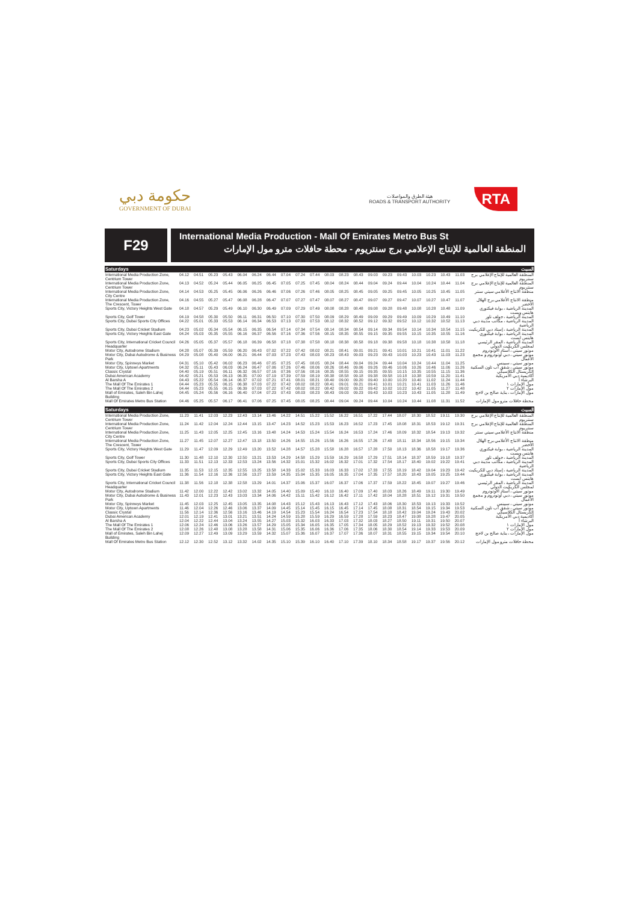حكومة دبي
GOVERNMENT OF DUBAI
هيئة الطرق والمواصلات
ROADS & TRANSPORT AUTHORITY
RTA
F29
International Media Production - Mall Of Emirates Metro Bus St
المنطقة العالمية للإنتاج الإعلامي برج سنتريوم - محطة حافلات مترو مول الإمارات
Saturdays السبت
| International Media Production Zone, Centrium Tower | 04.12 | 04.51 | 05.23 | 05.43 | 06.04 | 06.24 | 06.44 | 07.04 | 07.24 | 07.44 | 08.03 | 08.23 | 08.43 | 09.03 | 09.23 | 09.43 | 10.03 | 10.23 | 10.43 | 11.03 | المنطقة العالمية للإنتاج الإعلامي برج سنتريوم |
| International Media Production Zone, Centrium Tower | 04.13 | 04.52 | 05.24 | 05.44 | 06.05 | 06.25 | 06.45 | 07.05 | 07.25 | 07.45 | 08.04 | 08.24 | 08.44 | 09.04 | 09.24 | 09.44 | 10.04 | 10.24 | 10.44 | 11.04 | المنطقة العالمية للإنتاج الإعلامي برج سنتريوم |
| International Media Production Zone, City Centre | 04.14 | 04.53 | 05.25 | 05.45 | 06.06 | 06.26 | 06.46 | 07.06 | 07.26 | 07.46 | 08.05 | 08.25 | 08.45 | 09.05 | 09.25 | 09.45 | 10.05 | 10.25 | 10.45 | 11.05 | منطقة الانتاج الأعلامي سيتي سنتر |
| International Media Production Zone, The Crescent, Tower | 04.16 | 04.55 | 05.27 | 05.47 | 06.08 | 06.28 | 06.47 | 07.07 | 07.27 | 07.47 | 08.07 | 08.27 | 08.47 | 09.07 | 09.27 | 09.47 | 10.07 | 10.27 | 10.47 | 11.07 | منطقة الانتاج الأعلامي برج الهلال الأخضر |
| Sports City, Victory Heights West Gate | 04.18 | 04.57 | 05.29 | 05.49 | 06.10 | 06.30 | 06.49 | 07.09 | 07.29 | 07.49 | 08.08 | 08.28 | 08.48 | 09.08 | 09.28 | 09.48 | 10.08 | 10.28 | 10.48 | 11.09 | المدينة الرياضية ، بوابة فيكتوري هايتس ويست |
| Sports City, Golf Tower | 04.19 | 04.58 | 05.30 | 05.50 | 06.11 | 06.31 | 06.50 | 07.10 | 07.30 | 07.50 | 08.09 | 08.29 | 08.49 | 09.09 | 09.29 | 09.49 | 10.09 | 10.29 | 10.49 | 11.10 | المدينة الرياضية ، جولف تاور |
| Sports City, Dubai Sports City Offices | 04.22 | 05.01 | 05.33 | 05.53 | 06.14 | 06.34 | 06.53 | 07.13 | 07.33 | 07.53 | 08.12 | 08.32 | 08.52 | 09.12 | 09.32 | 09.52 | 10.12 | 10.32 | 10.52 | 11.13 | المدينة الرياضية ، مكاتب مدينة دبي الرياضية |
| Sports City, Dubai Cricket Stadium | 04.23 | 05.02 | 05.34 | 05.54 | 06.15 | 06.35 | 06.54 | 07.14 | 07.34 | 07.54 | 08.14 | 08.34 | 08.54 | 09.14 | 09.34 | 09.54 | 10.14 | 10.34 | 10.54 | 11.15 | المدينة الرياضية ، إستاد دبي للكريكيت |
| Sports City, Victory Heights East Gate | 04.24 | 05.03 | 05.35 | 05.55 | 06.16 | 06.37 | 06.56 | 07.16 | 07.36 | 07.56 | 08.15 | 08.35 | 08.55 | 09.15 | 09.35 | 09.55 | 10.15 | 10.35 | 10.55 | 11.16 | المدينة الرياضية ، بوابة فيكتوري هايتس ايست |
| Sports City, International Cricket Council Headquarter | 04.26 | 05.05 | 05.37 | 05.57 | 06.18 | 06.39 | 06.58 | 07.18 | 07.38 | 07.58 | 08.18 | 08.38 | 08.58 | 09.18 | 09.38 | 09.58 | 10.18 | 10.38 | 10.58 | 11.18 | المدينة الرياضية ، المقر الرئيسي لمجلس الكريكيت الدولي |
| Motor City, Autodrome Stadium | 04.28 | 05.07 | 05.39 | 05.59 | 06.20 | 06.43 | 07.02 | 07.22 | 07.42 | 08.02 | 08.21 | 08.41 | 09.01 | 09.21 | 09.41 | 10.01 | 10.21 | 10.41 | 11.01 | 11.22 | موتور سيتي ، أستاد الاوتودروم |
| Motor City, Dubai Autodrome & Business Park | 04.29 | 05.08 | 05.40 | 06.00 | 06.21 | 06.44 | 07.03 | 07.23 | 07.43 | 08.03 | 08.23 | 08.43 | 09.03 | 09.23 | 09.43 | 10.03 | 10.23 | 10.43 | 11.03 | 11.23 | موتور سيتي ، دبي أوتودروم و مجمع الأعمال |
| Motor City, Spinneys Market | 04.31 | 05.10 | 05.42 | 06.02 | 06.23 | 06.46 | 07.05 | 07.25 | 07.45 | 08.05 | 08.24 | 08.44 | 09.04 | 09.24 | 09.44 | 10.04 | 10.24 | 10.44 | 11.04 | 11.25 | موتور سيتي ، سبينس |
| Motor City, Uptown Apartments | 04.32 | 05.11 | 05.43 | 06.03 | 06.24 | 06.47 | 07.06 | 07.26 | 07.46 | 08.06 | 08.26 | 08.46 | 09.06 | 09.26 | 09.46 | 10.06 | 10.26 | 10.46 | 11.06 | 11.26 | موتور سيتي ، شقق أب تاون السكنية |
| Classic Crystal | 04.40 | 05.19 | 05.51 | 06.11 | 06.32 | 06.57 | 07.16 | 07.36 | 07.56 | 08.16 | 08.35 | 08.55 | 09.15 | 09.35 | 09.55 | 10.15 | 10.35 | 10.55 | 11.15 | 11.36 | الكريستال الكلاسيكي |
| Dubai American Academy | 04.42 | 05.21 | 05.53 | 06.13 | 06.35 | 07.00 | 07.19 | 07.39 | 07.59 | 08.19 | 08.38 | 08.58 | 09.18 | 09.38 | 09.58 | 10.18 | 10.38 | 10.59 | 11.20 | 11.41 | أكاديمية دبي الأمريكية |
| Al Barsha A | 04.43 | 05.22 | 05.54 | 06.14 | 06.37 | 07.02 | 07.21 | 07.41 | 08.01 | 08.21 | 08.40 | 09.00 | 09.20 | 09.40 | 10.00 | 10.20 | 10.40 | 11.02 | 11.24 | 11.44 | البرشاء أ |
| The Mall Of The Emirates 1 | 04.44 | 05.23 | 05.55 | 06.15 | 06.38 | 07.03 | 07.22 | 07.42 | 08.02 | 08.22 | 08.41 | 09.01 | 09.21 | 09.41 | 10.01 | 10.21 | 10.41 | 11.03 | 11.26 | 11.46 | مول الإمارات ١ |
| The Mall Of The Emirates 2 | 04.44 | 05.23 | 05.55 | 06.15 | 06.39 | 07.03 | 07.22 | 07.42 | 08.02 | 08.22 | 08.42 | 09.02 | 09.22 | 09.42 | 10.02 | 10.22 | 10.42 | 11.05 | 11.27 | 11.48 | مول الإمارات ٢ |
| Mall of Emirates, Saleh Bin Lahej Building | 04.45 | 05.24 | 05.56 | 06.16 | 06.40 | 07.04 | 07.23 | 07.43 | 08.03 | 08.23 | 08.43 | 09.03 | 09.23 | 09.43 | 10.03 | 10.23 | 10.43 | 11.05 | 11.28 | 11.49 | مول الإمارات ، بناية صالح بن لاحج |
| Mall Of Emirates Metro Bus Station | 04.46 | 05.25 | 05.57 | 06.17 | 06.41 | 07.06 | 07.25 | 07.45 | 08.05 | 08.25 | 08.44 | 09.04 | 09.24 | 09.44 | 10.04 | 10.24 | 10.44 | 11.08 | 11.31 | 11.52 | محطة حافلات مترو مول الإمارات |
Saturdays السبت
| International Media Production Zone, Centrium Tower | 11.23 | 11.41 | 12.03 | 12.23 | 12.43 | 13.14 | 13.46 | 14.22 | 14.51 | 15.22 | 15.52 | 16.22 | 16.51 | 17.22 | 17.44 | 18.07 | 18.30 | 18.52 | 19.11 | 19.30 | المنطقة العالمية للإنتاج الإعلامي برج سنتريوم |
| International Media Production Zone, Centrium Tower | 11.24 | 11.42 | 12.04 | 12.24 | 12.44 | 13.15 | 13.47 | 14.23 | 14.52 | 15.23 | 15.53 | 16.23 | 16.52 | 17.23 | 17.45 | 18.08 | 18.31 | 18.53 | 19.12 | 19.31 | المنطقة العالمية للإنتاج الإعلامي برج سنتريوم |
| International Media Production Zone, City Centre | 11.25 | 11.43 | 12.05 | 12.25 | 12.45 | 13.16 | 13.48 | 14.24 | 14.53 | 15.24 | 15.54 | 16.24 | 16.53 | 17.24 | 17.46 | 18.09 | 18.32 | 18.54 | 19.13 | 19.32 | منطقة الانتاج الأعلامي سيتي سنتر |
| International Media Production Zone, The Crescent, Tower | 11.27 | 11.45 | 12.07 | 12.27 | 12.47 | 13.18 | 13.50 | 14.26 | 14.55 | 15.26 | 15.56 | 16.26 | 16.55 | 17.26 | 17.48 | 18.11 | 18.34 | 18.56 | 19.15 | 19.34 | منطقة الانتاج الأعلامي برج الهلال الأخضر |
| Sports City, Victory Heights West Gate | 11.29 | 11.47 | 12.09 | 12.29 | 12.49 | 13.20 | 13.52 | 14.28 | 14.57 | 15.28 | 15.58 | 16.28 | 16.57 | 17.28 | 17.50 | 18.13 | 18.36 | 18.58 | 19.17 | 19.36 | المدينة الرياضية ، بوابة فيكتوري هايتس ويست |
| Sports City, Golf Tower | 11.30 | 11.48 | 12.10 | 12.30 | 12.50 | 13.21 | 13.53 | 14.29 | 14.58 | 15.29 | 15.59 | 16.29 | 16.58 | 17.29 | 17.51 | 18.14 | 18.37 | 18.59 | 19.18 | 19.37 | المدينة الرياضية ، جولف تاور |
| Sports City, Dubai Sports City Offices | 11.33 | 11.51 | 12.13 | 12.33 | 12.53 | 13.24 | 13.56 | 14.32 | 15.01 | 15.32 | 16.02 | 16.32 | 17.01 | 17.32 | 17.54 | 18.17 | 18.40 | 19.02 | 19.22 | 19.41 | المدينة الرياضية ، مكاتب مدينة دبي الرياضية |
| Sports City, Dubai Cricket Stadium | 11.35 | 11.53 | 12.15 | 12.35 | 12.55 | 13.25 | 13.58 | 14.33 | 15.02 | 15.33 | 16.03 | 16.33 | 17.02 | 17.33 | 17.55 | 18.19 | 18.42 | 19.04 | 19.23 | 19.42 | المدينة الرياضية ، إستاد دبي للكريكيت |
| Sports City, Victory Heights East Gate | 11.36 | 11.54 | 12.16 | 12.36 | 12.56 | 13.27 | 13.59 | 14.35 | 15.04 | 15.35 | 16.05 | 16.35 | 17.04 | 17.35 | 17.57 | 18.20 | 18.43 | 19.05 | 19.25 | 19.44 | المدينة الرياضية ، بوابة فيكتوري هايتس ايست |
| Sports City, International Cricket Council Headquarter | 11.38 | 11.56 | 12.18 | 12.38 | 12.58 | 13.29 | 14.01 | 14.37 | 15.06 | 15.37 | 16.07 | 16.37 | 17.06 | 17.37 | 17.59 | 18.22 | 18.45 | 19.07 | 19.27 | 19.46 | المدينة الرياضية ، المقر الرئيسي لمجلس الكريكيت الدولي |
| Motor City, Autodrome Stadium | 11.42 | 12.00 | 12.22 | 12.42 | 13.02 | 13.32 | 14.05 | 14.40 | 15.09 | 15.40 | 16.10 | 16.40 | 17.09 | 17.40 | 18.03 | 18.26 | 18.49 | 19.11 | 19.30 | 19.49 | موتور سيتي ، أستاد الاوتودروم |
| Motor City, Dubai Autodrome & Business Park | 11.43 | 12.01 | 12.23 | 12.43 | 13.03 | 13.34 | 14.06 | 14.42 | 15.11 | 15.42 | 16.12 | 16.42 | 17.11 | 17.42 | 18.04 | 18.28 | 18.51 | 19.12 | 19.31 | 19.50 | موتور سيتي ، دبي أوتودروم و مجمع الأعمال |
| Motor City, Spinneys Market | 11.45 | 12.03 | 12.25 | 12.45 | 13.05 | 13.35 | 14.08 | 14.43 | 15.12 | 15.43 | 16.13 | 16.43 | 17.12 | 17.43 | 18.06 | 18.30 | 18.53 | 19.13 | 19.33 | 19.52 | موتور سيتي ، سبينس |
| Motor City, Uptown Apartments | 11.46 | 12.04 | 12.26 | 12.46 | 13.06 | 13.37 | 14.09 | 14.45 | 15.14 | 15.45 | 16.15 | 16.45 | 17.14 | 17.45 | 18.08 | 18.31 | 18.54 | 19.15 | 19.34 | 19.53 | موتور سيتي ، شقق أب تاون السكنية |
| Classic Crystal | 11.56 | 12.14 | 12.36 | 12.56 | 13.16 | 13.46 | 14.19 | 14.54 | 15.23 | 15.54 | 16.24 | 16.54 | 17.23 | 17.54 | 18.18 | 18.42 | 19.04 | 19.24 | 19.43 | 20.02 | الكريستال الكلاسيكي |
| Dubai American Academy | 12.01 | 12.19 | 12.41 | 13.01 | 13.21 | 13.51 | 14.24 | 14.59 | 15.28 | 15.59 | 16.29 | 16.59 | 17.28 | 17.59 | 18.23 | 18.47 | 19.08 | 19.28 | 19.47 | 20.05 | أكاديمية دبي الأمريكية |
| Al Barsha A | 12.04 | 12.22 | 12.44 | 13.04 | 13.24 | 13.55 | 14.27 | 15.03 | 15.32 | 16.03 | 16.33 | 17.03 | 17.32 | 18.03 | 18.27 | 18.50 | 19.11 | 19.31 | 19.50 | 20.07 | البرشاء أ |
| The Mall Of The Emirates 1 | 12.06 | 12.24 | 12.46 | 13.06 | 13.26 | 13.57 | 14.29 | 15.05 | 15.34 | 16.05 | 16.35 | 17.05 | 17.34 | 18.05 | 18.29 | 18.52 | 19.13 | 19.32 | 19.52 | 20.08 | مول الإمارات ١ |
| The Mall Of The Emirates 2 | 12.08 | 12.26 | 12.48 | 13.08 | 13.28 | 13.58 | 14.31 | 15.06 | 15.35 | 16.06 | 16.36 | 17.06 | 17.35 | 18.06 | 18.30 | 18.54 | 19.14 | 19.33 | 19.53 | 20.09 | مول الإمارات ٢ |
| Mall of Emirates, Saleh Bin Lahej Building | 12.09 | 12.27 | 12.49 | 13.09 | 13.29 | 13.59 | 14.32 | 15.07 | 15.36 | 16.07 | 16.37 | 17.07 | 17.36 | 18.07 | 18.31 | 18.55 | 19.15 | 19.34 | 19.54 | 20.10 | مول الإمارات ، بناية صالح بن لاحج |
| Mall Of Emirates Metro Bus Station | 12.12 | 12.30 | 12.52 | 13.12 | 13.32 | 14.02 | 14.35 | 15.10 | 15.39 | 16.10 | 16.40 | 17.10 | 17.39 | 18.10 | 18.34 | 18.58 | 19.17 | 19.37 | 19.56 | 20.12 | محطة حافلات مترو مول الإمارات |